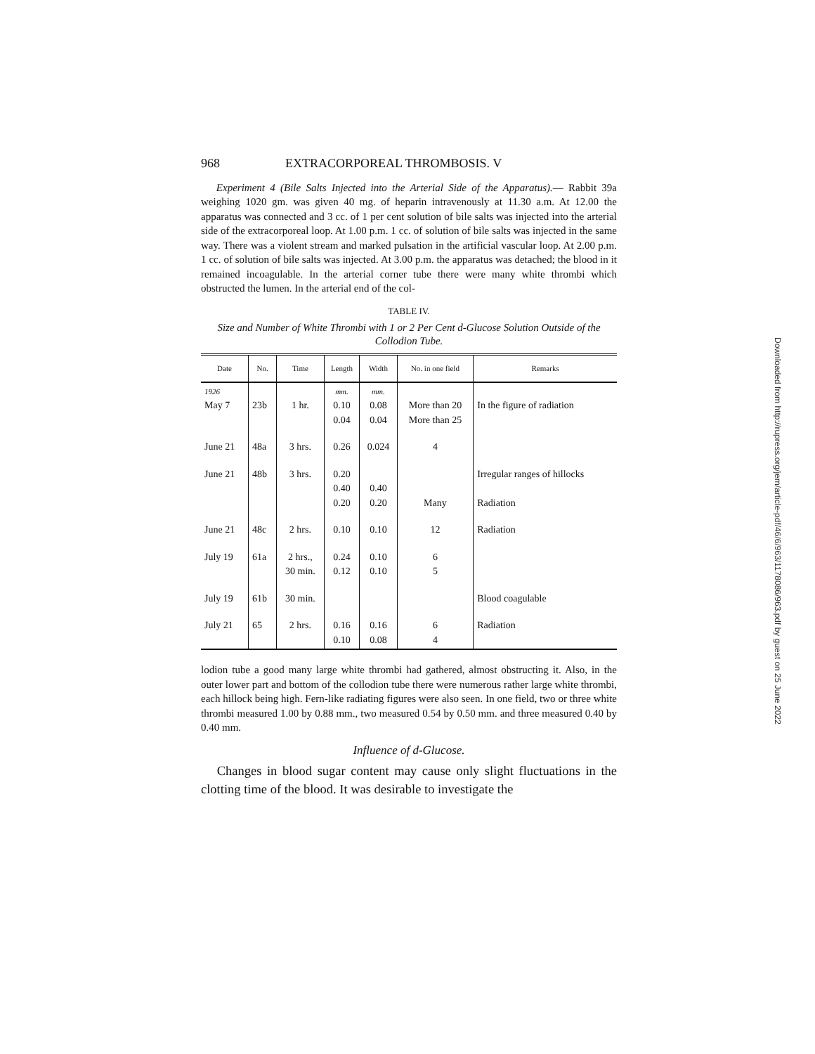968 EXTRACORPOREAL THROMBOSIS. V
Experiment 4 (Bile Salts Injected into the Arterial Side of the Apparatus).— Rabbit 39a weighing 1020 gm. was given 40 mg. of heparin intravenously at 11.30 a.m. At 12.00 the apparatus was connected and 3 cc. of 1 per cent solution of bile salts was injected into the arterial side of the extracorporeal loop. At 1.00 p.m. 1 cc. of solution of bile salts was injected in the same way. There was a violent stream and marked pulsation in the artificial vascular loop. At 2.00 p.m. 1 cc. of solution of bile salts was injected. At 3.00 p.m. the apparatus was detached; the blood in it remained incoagulable. In the arterial corner tube there were many white thrombi which obstructed the lumen. In the arterial end of the col-
TABLE IV.
Size and Number of White Thrombi with 1 or 2 Per Cent d-Glucose Solution Outside of the Collodion Tube.
| Date | No. | Time | Length | Width | No. in one field | Remarks |
| --- | --- | --- | --- | --- | --- | --- |
| 1926 May 7 | 23b | 1 hr. | mm. 0.10 0.04 | mm. 0.08 0.04 | More than 20 More than 25 | In the figure of radiation |
| June 21 | 48a | 3 hrs. | 0.26 | 0.024 | 4 | |
| June 21 | 48b | 3 hrs. | 0.20 0.40 0.20 | 0.40 0.20 | Many | Irregular ranges of hillocks Radiation |
| June 21 | 48c | 2 hrs. | 0.10 | 0.10 | 12 | Radiation |
| July 19 | 61a | 2 hrs., 30 min. | 0.24 0.12 | 0.10 0.10 | 6 5 | |
| July 19 | 61b | 30 min. | | | | Blood coagulable |
| July 21 | 65 | 2 hrs. | 0.16 0.10 | 0.16 0.08 | 6 4 | Radiation |
lodion tube a good many large white thrombi had gathered, almost obstructing it. Also, in the outer lower part and bottom of the collodion tube there were numerous rather large white thrombi, each hillock being high. Fern-like radiating figures were also seen. In one field, two or three white thrombi measured 1.00 by 0.88 mm., two measured 0.54 by 0.50 mm. and three measured 0.40 by 0.40 mm.
Influence of d-Glucose.
Changes in blood sugar content may cause only slight fluctuations in the clotting time of the blood. It was desirable to investigate the
Downloaded from http://rupress.org/jem/article-pdf/46/6/963/1178086/963.pdf by guest on 25 June 2022